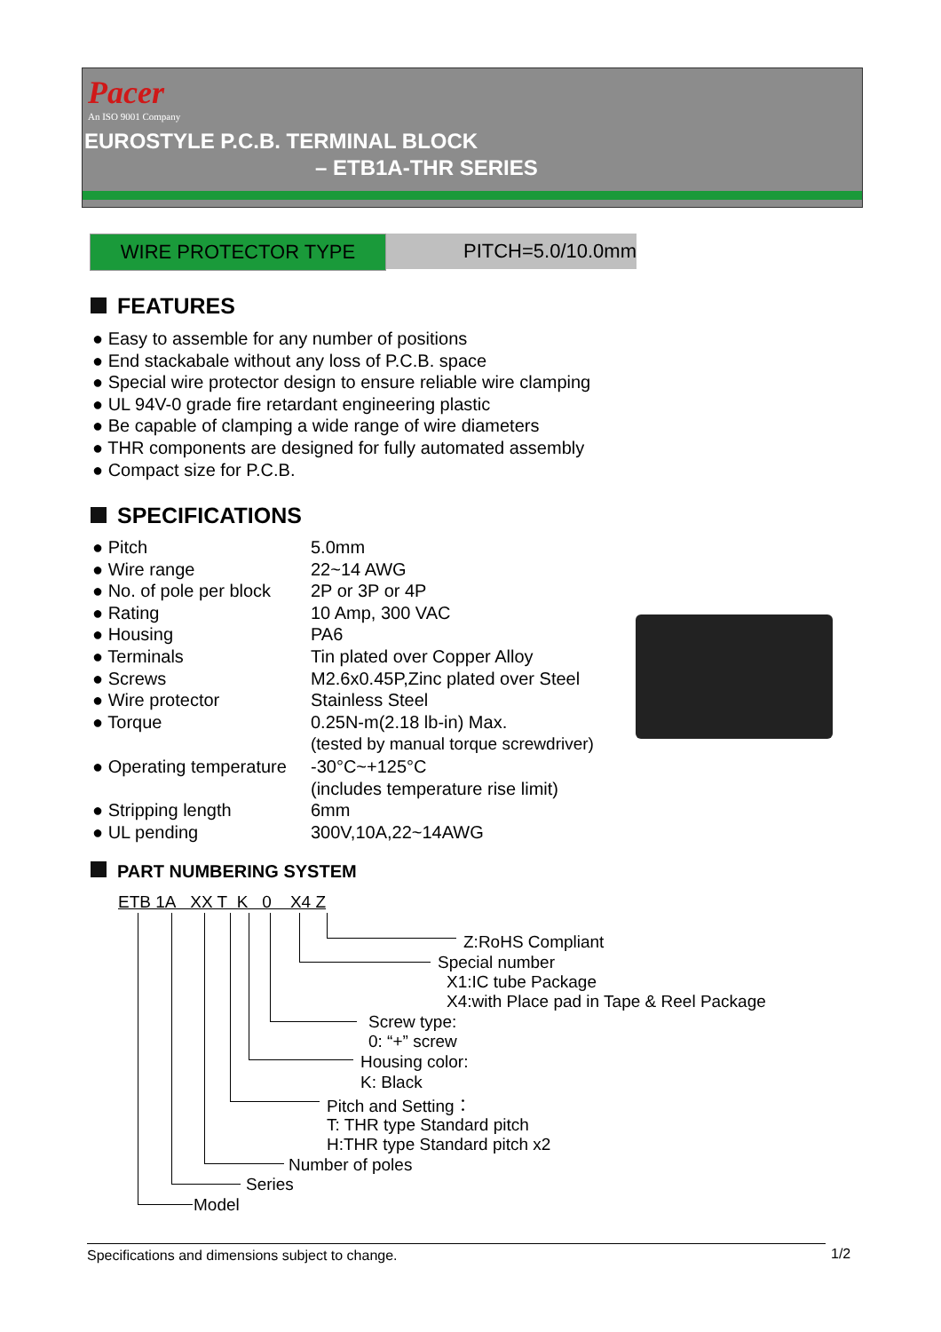Pacer
An ISO 9001 Company
EUROSTYLE P.C.B. TERMINAL BLOCK
– ETB1A-THR SERIES
WIRE PROTECTOR TYPE PITCH=5.0/10.0mm
FEATURES
● Easy to assemble for any number of positions
● End stackabale without any loss of P.C.B. space
● Special wire protector design to ensure reliable wire clamping
● UL 94V-0 grade fire retardant engineering plastic
● Be capable of clamping a wide range of wire diameters
● THR components are designed for fully automated assembly
● Compact size for P.C.B.
SPECIFICATIONS
● Pitch 5.0mm
● Wire range 22~14 AWG
● No. of pole per block
2P or 3P or 4P
● Rating 10 Amp, 300 VAC
● Housing PA6
● Terminals Tin plated over Copper Alloy
● Screws M2.6x0.45P,Zinc plated over Steel
● Wire protector Stainless Steel
● Torque 0.25N-m(2.18 lb-in) Max.
(tested by manual torque screwdriver)
● Operating temperature
-30°C~+125°C
(includes temperature rise limit)
● Stripping length 6mm
● UL pending 300V,10A,22~14AWG
PART NUMBERING SYSTEM
ETB 1A XX T K 0 X4 Z
Z:RoHS Compliant
Special number
X1:IC tube Package
X4:with Place pad in Tape & Reel Package
Screw type:
0: “+” screw
Housing color:
K: Black
Pitch and Setting：
T: THR type Standard pitch
H:THR type Standard pitch x2
Number of poles
Series
Model
Specifications and dimensions subject to change. 1/2